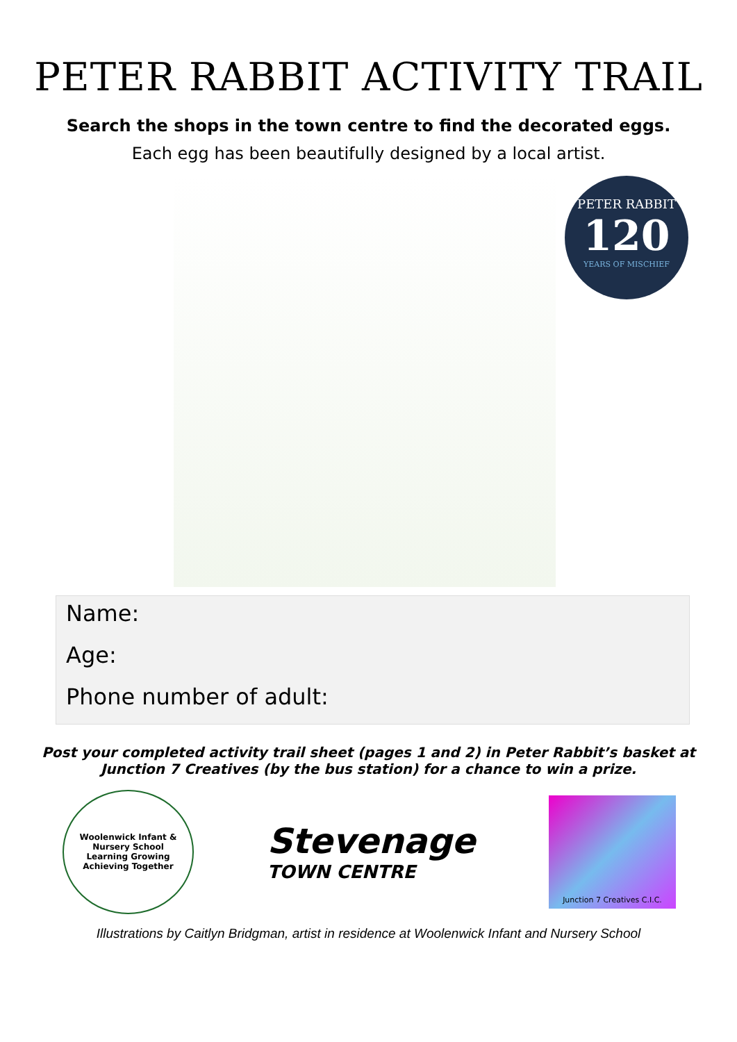PETER RABBIT ACTIVITY TRAIL
Search the shops in the town centre to find the decorated eggs.
Each egg has been beautifully designed by a local artist.
PETER RABBIT
120
YEARS OF MISCHIEF
Name:
Age:
Phone number of adult:
Post your completed activity trail sheet (pages 1 and 2) in Peter Rabbit’s basket at Junction 7 Creatives (by the bus station) for a chance to win a prize.
Woolenwick Infant & Nursery School
Learning Growing Achieving Together
Stevenage
TOWN CENTRE
Junction 7 Creatives C.I.C.
Illustrations by Caitlyn Bridgman, artist in residence at Woolenwick Infant and Nursery School